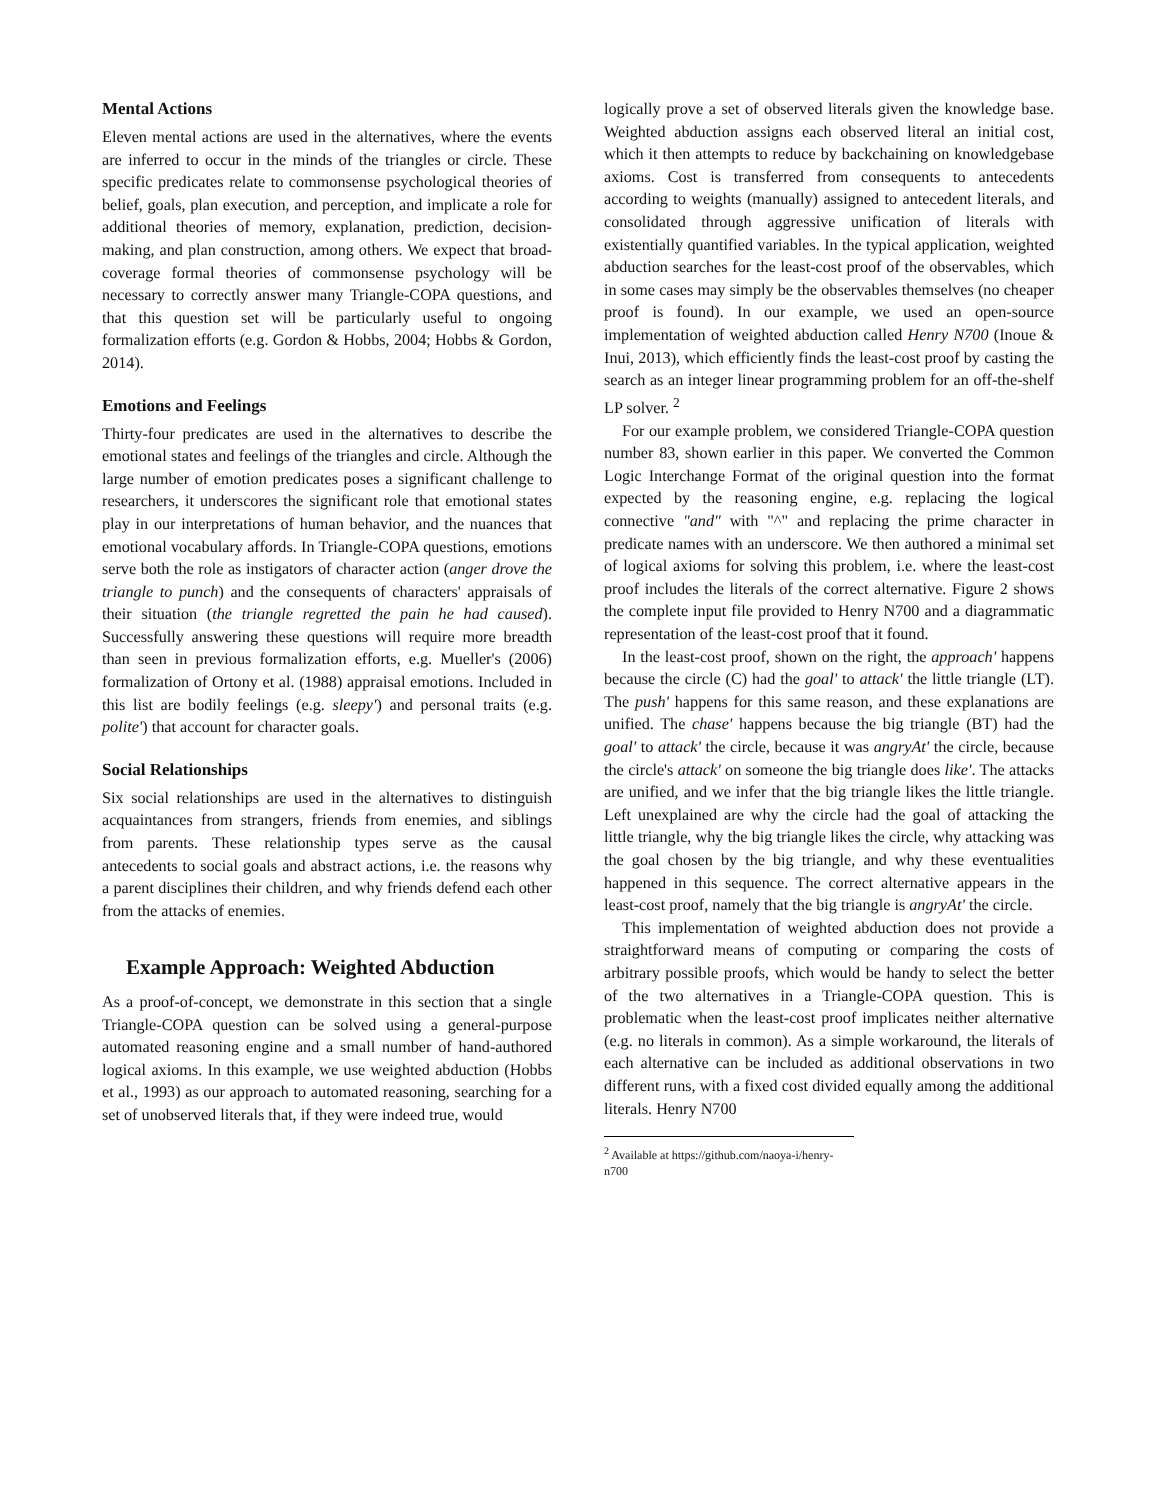Mental Actions
Eleven mental actions are used in the alternatives, where the events are inferred to occur in the minds of the triangles or circle. These specific predicates relate to commonsense psychological theories of belief, goals, plan execution, and perception, and implicate a role for additional theories of memory, explanation, prediction, decision-making, and plan construction, among others. We expect that broad-coverage formal theories of commonsense psychology will be necessary to correctly answer many Triangle-COPA questions, and that this question set will be particularly useful to ongoing formalization efforts (e.g. Gordon & Hobbs, 2004; Hobbs & Gordon, 2014).
Emotions and Feelings
Thirty-four predicates are used in the alternatives to describe the emotional states and feelings of the triangles and circle. Although the large number of emotion predicates poses a significant challenge to researchers, it underscores the significant role that emotional states play in our interpretations of human behavior, and the nuances that emotional vocabulary affords. In Triangle-COPA questions, emotions serve both the role as instigators of character action (anger drove the triangle to punch) and the consequents of characters' appraisals of their situation (the triangle regretted the pain he had caused). Successfully answering these questions will require more breadth than seen in previous formalization efforts, e.g. Mueller's (2006) formalization of Ortony et al. (1988) appraisal emotions. Included in this list are bodily feelings (e.g. sleepy') and personal traits (e.g. polite') that account for character goals.
Social Relationships
Six social relationships are used in the alternatives to distinguish acquaintances from strangers, friends from enemies, and siblings from parents. These relationship types serve as the causal antecedents to social goals and abstract actions, i.e. the reasons why a parent disciplines their children, and why friends defend each other from the attacks of enemies.
Example Approach: Weighted Abduction
As a proof-of-concept, we demonstrate in this section that a single Triangle-COPA question can be solved using a general-purpose automated reasoning engine and a small number of hand-authored logical axioms. In this example, we use weighted abduction (Hobbs et al., 1993) as our approach to automated reasoning, searching for a set of unobserved literals that, if they were indeed true, would
logically prove a set of observed literals given the knowledge base. Weighted abduction assigns each observed literal an initial cost, which it then attempts to reduce by backchaining on knowledgebase axioms. Cost is transferred from consequents to antecedents according to weights (manually) assigned to antecedent literals, and consolidated through aggressive unification of literals with existentially quantified variables. In the typical application, weighted abduction searches for the least-cost proof of the observables, which in some cases may simply be the observables themselves (no cheaper proof is found). In our example, we used an open-source implementation of weighted abduction called Henry N700 (Inoue & Inui, 2013), which efficiently finds the least-cost proof by casting the search as an integer linear programming problem for an off-the-shelf LP solver. <sup>2</sup>
For our example problem, we considered Triangle-COPA question number 83, shown earlier in this paper. We converted the Common Logic Interchange Format of the original question into the format expected by the reasoning engine, e.g. replacing the logical connective "and" with "^" and replacing the prime character in predicate names with an underscore. We then authored a minimal set of logical axioms for solving this problem, i.e. where the least-cost proof includes the literals of the correct alternative. Figure 2 shows the complete input file provided to Henry N700 and a diagrammatic representation of the least-cost proof that it found.
In the least-cost proof, shown on the right, the approach' happens because the circle (C) had the goal' to attack' the little triangle (LT). The push' happens for this same reason, and these explanations are unified. The chase' happens because the big triangle (BT) had the goal' to attack' the circle, because it was angryAt' the circle, because the circle's attack' on someone the big triangle does like'. The attacks are unified, and we infer that the big triangle likes the little triangle. Left unexplained are why the circle had the goal of attacking the little triangle, why the big triangle likes the circle, why attacking was the goal chosen by the big triangle, and why these eventualities happened in this sequence. The correct alternative appears in the least-cost proof, namely that the big triangle is angryAt' the circle.
This implementation of weighted abduction does not provide a straightforward means of computing or comparing the costs of arbitrary possible proofs, which would be handy to select the better of the two alternatives in a Triangle-COPA question. This is problematic when the least-cost proof implicates neither alternative (e.g. no literals in common). As a simple workaround, the literals of each alternative can be included as additional observations in two different runs, with a fixed cost divided equally among the additional literals. Henry N700
<sup>2</sup> Available at https://github.com/naoya-i/henry-n700